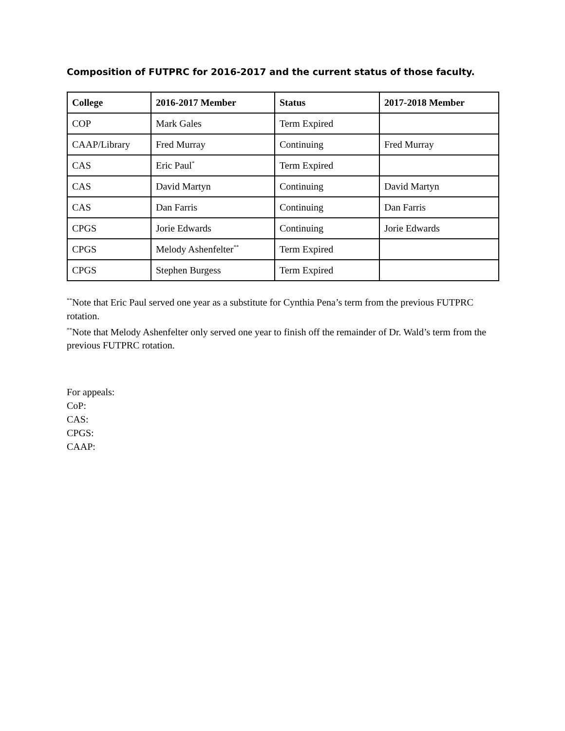Composition of FUTPRC for 2016-2017 and the current status of those faculty.
| College | 2016-2017 Member | Status | 2017-2018 Member |
| --- | --- | --- | --- |
| COP | Mark Gales | Term Expired | |
| CAAP/Library | Fred Murray | Continuing | Fred Murray |
| CAS | Eric Paul<sup>*</sup> | Term Expired | |
| CAS | David Martyn | Continuing | David Martyn |
| CAS | Dan Farris | Continuing | Dan Farris |
| CPGS | Jorie Edwards | Continuing | Jorie Edwards |
| CPGS | Melody Ashenfelter<sup>**</sup> | Term Expired | |
| CPGS | Stephen Burgess | Term Expired | |
<sup>**</sup> Note that Eric Paul served one year as a substitute for Cynthia Pena’s term from the previous FUTPRC rotation.
<sup>**</sup> Note that Melody Ashenfelter only served one year to finish off the remainder of Dr. Wald’s term from the previous FUTPRC rotation.
For appeals:
CoP:
CAS:
CPGS:
CAAP: